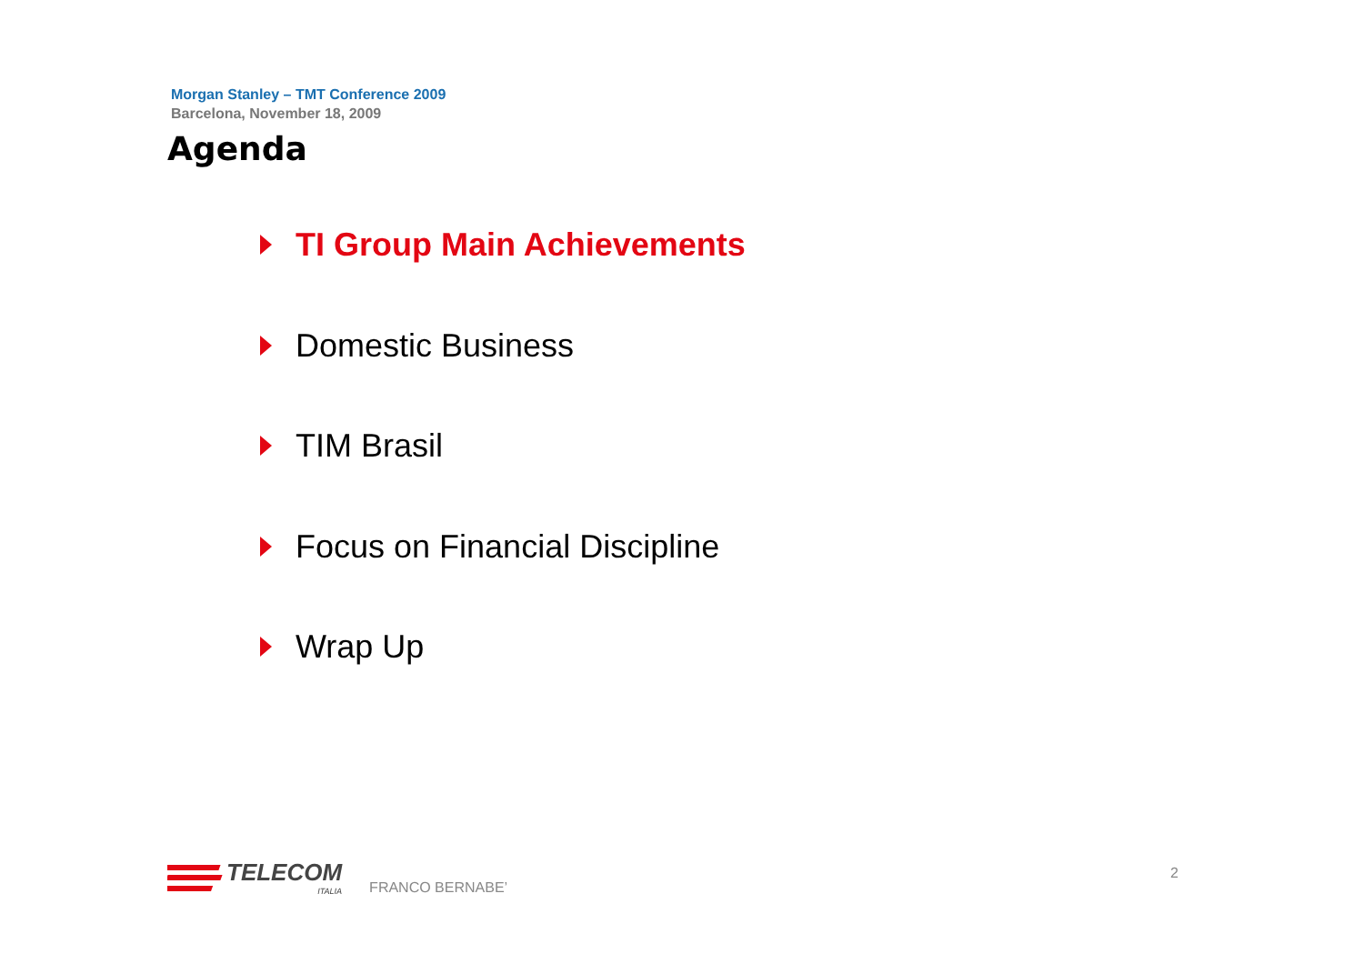Morgan Stanley – TMT Conference 2009
Barcelona, November 18, 2009
Agenda
TI Group Main Achievements
Domestic Business
TIM Brasil
Focus on Financial Discipline
Wrap Up
TELECOM
ITALIA
FRANCO BERNABE’
2